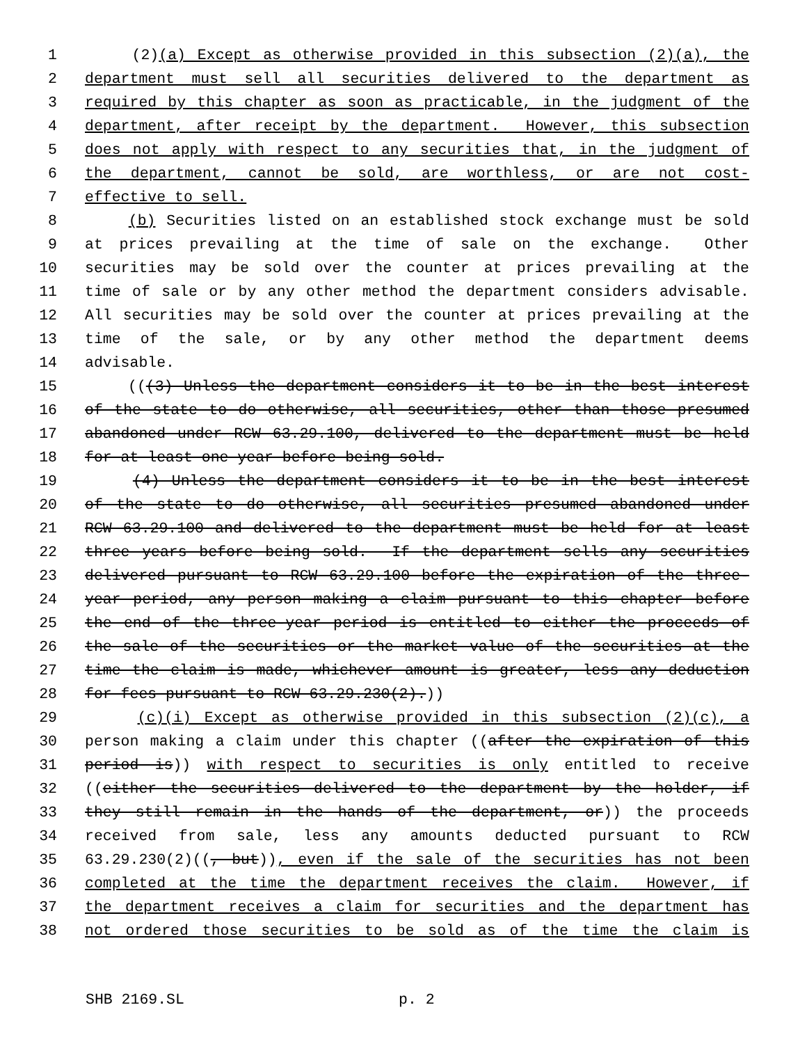1 (2)(a) Except as otherwise provided in this subsection (2)(a), the
2 department must sell all securities delivered to the department as
3 required by this chapter as soon as practicable, in the judgment of the
4 department, after receipt by the department. However, this subsection
5 does not apply with respect to any securities that, in the judgment of
6 the department, cannot be sold, are worthless, or are not cost-
7 effective to sell.
8 (b) Securities listed on an established stock exchange must be sold
9 at prices prevailing at the time of sale on the exchange. Other
10 securities may be sold over the counter at prices prevailing at the
11 time of sale or by any other method the department considers advisable.
12 All securities may be sold over the counter at prices prevailing at the
13 time of the sale, or by any other method the department deems
14 advisable.
15 (((3) Unless the department considers it to be in the best interest
16 of the state to do otherwise, all securities, other than those presumed
17 abandoned under RCW 63.29.100, delivered to the department must be held
18 for at least one year before being sold.
19 (4) Unless the department considers it to be in the best interest
20 of the state to do otherwise, all securities presumed abandoned under
21 RCW 63.29.100 and delivered to the department must be held for at least
22 three years before being sold. If the department sells any securities
23 delivered pursuant to RCW 63.29.100 before the expiration of the three-
24 year period, any person making a claim pursuant to this chapter before
25 the end of the three-year period is entitled to either the proceeds of
26 the sale of the securities or the market value of the securities at the
27 time the claim is made, whichever amount is greater, less any deduction
28 for fees pursuant to RCW 63.29.230(2).))
29 (c)(i) Except as otherwise provided in this subsection (2)(c), a
30 person making a claim under this chapter ((after the expiration of this
31 period is)) with respect to securities is only entitled to receive
32 ((either the securities delivered to the department by the holder, if
33 they still remain in the hands of the department, or)) the proceeds
34 received from sale, less any amounts deducted pursuant to RCW
35 63.29.230(2)((, but)), even if the sale of the securities has not been
36 completed at the time the department receives the claim. However, if
37 the department receives a claim for securities and the department has
38 not ordered those securities to be sold as of the time the claim is
SHB 2169.SL p. 2